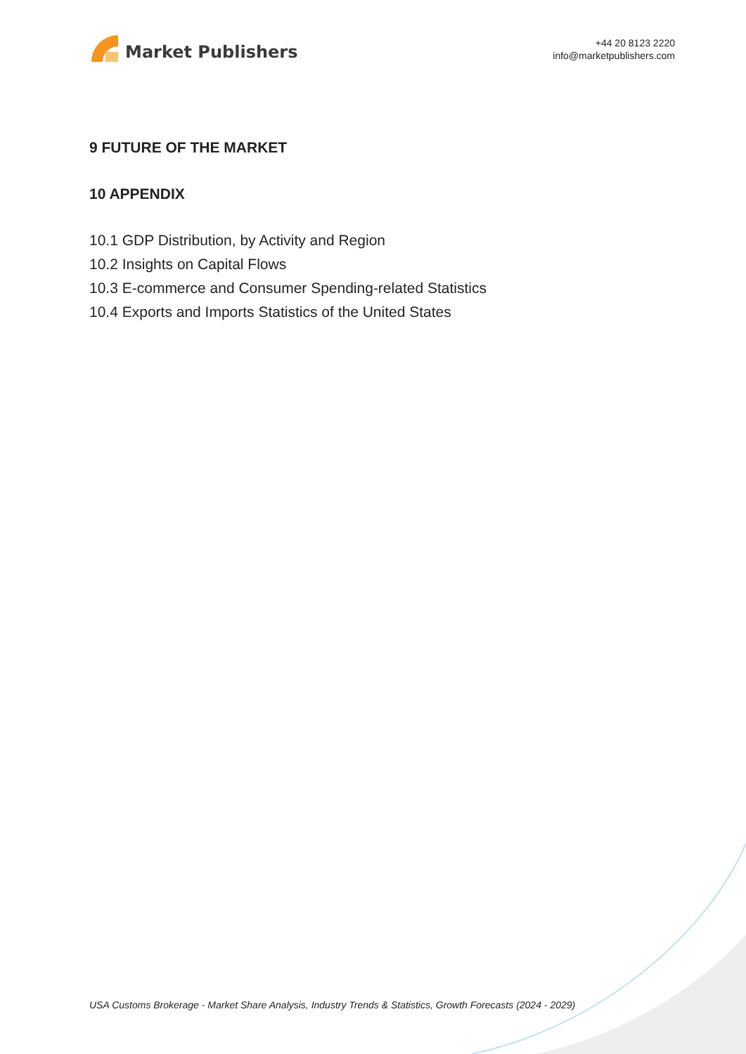Market Publishers
+44 20 8123 2220
info@marketpublishers.com
9 FUTURE OF THE MARKET
10 APPENDIX
10.1 GDP Distribution, by Activity and Region
10.2 Insights on Capital Flows
10.3 E-commerce and Consumer Spending-related Statistics
10.4 Exports and Imports Statistics of the United States
USA Customs Brokerage - Market Share Analysis, Industry Trends & Statistics, Growth Forecasts (2024 - 2029)